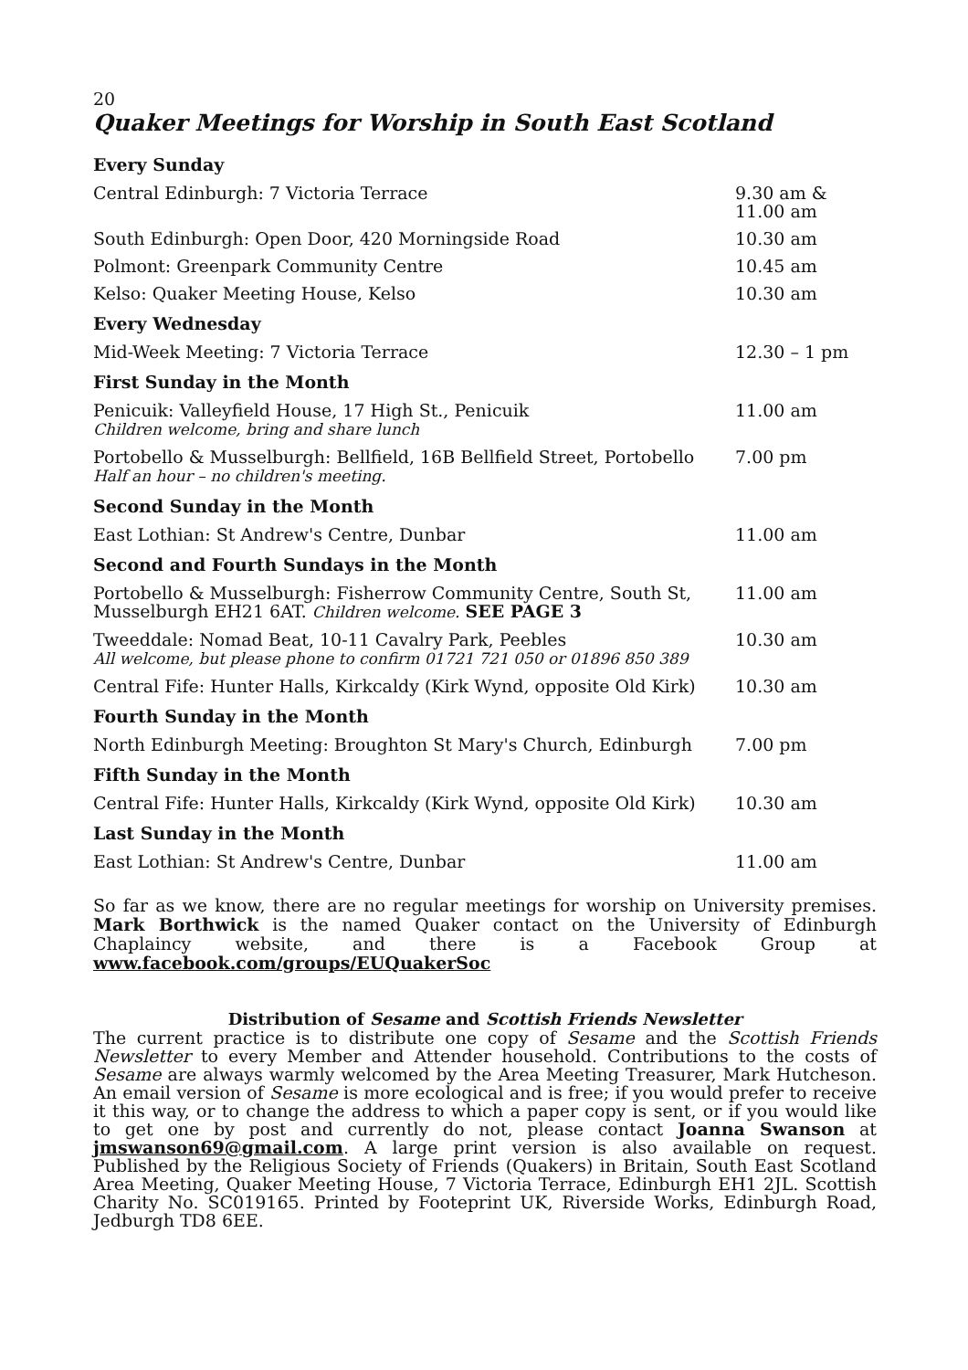20
Quaker Meetings for Worship in South East Scotland
| Every Sunday | |
| --- | --- |
| Central Edinburgh: 7 Victoria Terrace | 9.30 am & 11.00 am |
| South Edinburgh: Open Door, 420 Morningside Road | 10.30 am |
| Polmont: Greenpark Community Centre | 10.45 am |
| Kelso: Quaker Meeting House, Kelso | 10.30 am |
| Every Wednesday | |
| Mid-Week Meeting: 7 Victoria Terrace | 12.30 – 1 pm |
| First Sunday in the Month | |
| Penicuik: Valleyfield House, 17 High St., Penicuik Children welcome, bring and share lunch | 11.00 am |
| Portobello & Musselburgh: Bellfield, 16B Bellfield Street, Portobello Half an hour – no children's meeting. | 7.00 pm |
| Second Sunday in the Month | |
| East Lothian: St Andrew's Centre, Dunbar | 11.00 am |
| Second and Fourth Sundays in the Month | |
| Portobello & Musselburgh: Fisherrow Community Centre, South St, Musselburgh EH21 6AT. Children welcome. SEE PAGE 3 | 11.00 am |
| Tweeddale: Nomad Beat, 10-11 Cavalry Park, Peebles All welcome, but please phone to confirm 01721 721 050 or 01896 850 389 | 10.30 am |
| Central Fife: Hunter Halls, Kirkcaldy (Kirk Wynd, opposite Old Kirk) | 10.30 am |
| Fourth Sunday in the Month | |
| North Edinburgh Meeting: Broughton St Mary's Church, Edinburgh | 7.00 pm |
| Fifth Sunday in the Month | |
| Central Fife: Hunter Halls, Kirkcaldy (Kirk Wynd, opposite Old Kirk) | 10.30 am |
| Last Sunday in the Month | |
| East Lothian: St Andrew's Centre, Dunbar | 11.00 am |
So far as we know, there are no regular meetings for worship on University premises. Mark Borthwick is the named Quaker contact on the University of Edinburgh Chaplaincy website, and there is a Facebook Group at www.facebook.com/groups/EUQuakerSoc
Distribution of Sesame and Scottish Friends Newsletter
The current practice is to distribute one copy of Sesame and the Scottish Friends Newsletter to every Member and Attender household. Contributions to the costs of Sesame are always warmly welcomed by the Area Meeting Treasurer, Mark Hutcheson. An email version of Sesame is more ecological and is free; if you would prefer to receive it this way, or to change the address to which a paper copy is sent, or if you would like to get one by post and currently do not, please contact Joanna Swanson at jmswanson69@gmail.com. A large print version is also available on request. Published by the Religious Society of Friends (Quakers) in Britain, South East Scotland Area Meeting, Quaker Meeting House, 7 Victoria Terrace, Edinburgh EH1 2JL. Scottish Charity No. SC019165. Printed by Footeprint UK, Riverside Works, Edinburgh Road, Jedburgh TD8 6EE.